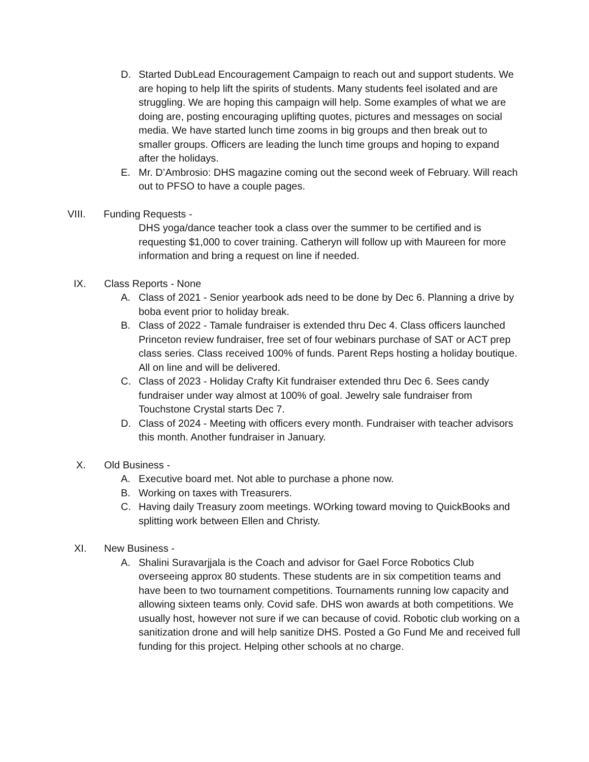D. Started DubLead Encouragement Campaign to reach out and support students. We are hoping to help lift the spirits of students. Many students feel isolated and are struggling. We are hoping this campaign will help. Some examples of what we are doing are, posting encouraging uplifting quotes, pictures and messages on social media. We have started lunch time zooms in big groups and then break out to smaller groups. Officers are leading the lunch time groups and hoping to expand after the holidays.
E. Mr. D’Ambrosio: DHS magazine coming out the second week of February. Will reach out to PFSO to have a couple pages.
VIII. Funding Requests -
DHS yoga/dance teacher took a class over the summer to be certified and is requesting $1,000 to cover training. Catheryn will follow up with Maureen for more information and bring a request on line if needed.
IX. Class Reports - None
A. Class of 2021 - Senior yearbook ads need to be done by Dec 6. Planning a drive by boba event prior to holiday break.
B. Class of 2022 - Tamale fundraiser is extended thru Dec 4. Class officers launched Princeton review fundraiser, free set of four webinars purchase of SAT or ACT prep class series. Class received 100% of funds. Parent Reps hosting a holiday boutique. All on line and will be delivered.
C. Class of 2023 - Holiday Crafty Kit fundraiser extended thru Dec 6. Sees candy fundraiser under way almost at 100% of goal. Jewelry sale fundraiser from Touchstone Crystal starts Dec 7.
D. Class of 2024 - Meeting with officers every month. Fundraiser with teacher advisors this month. Another fundraiser in January.
X. Old Business -
A. Executive board met. Not able to purchase a phone now.
B. Working on taxes with Treasurers.
C. Having daily Treasury zoom meetings. WOrking toward moving to QuickBooks and splitting work between Ellen and Christy.
XI. New Business -
A. Shalini Suravarjjala is the Coach and advisor for Gael Force Robotics Club overseeing approx 80 students. These students are in six competition teams and have been to two tournament competitions. Tournaments running low capacity and allowing sixteen teams only. Covid safe. DHS won awards at both competitions. We usually host, however not sure if we can because of covid. Robotic club working on a sanitization drone and will help sanitize DHS. Posted a Go Fund Me and received full funding for this project. Helping other schools at no charge.